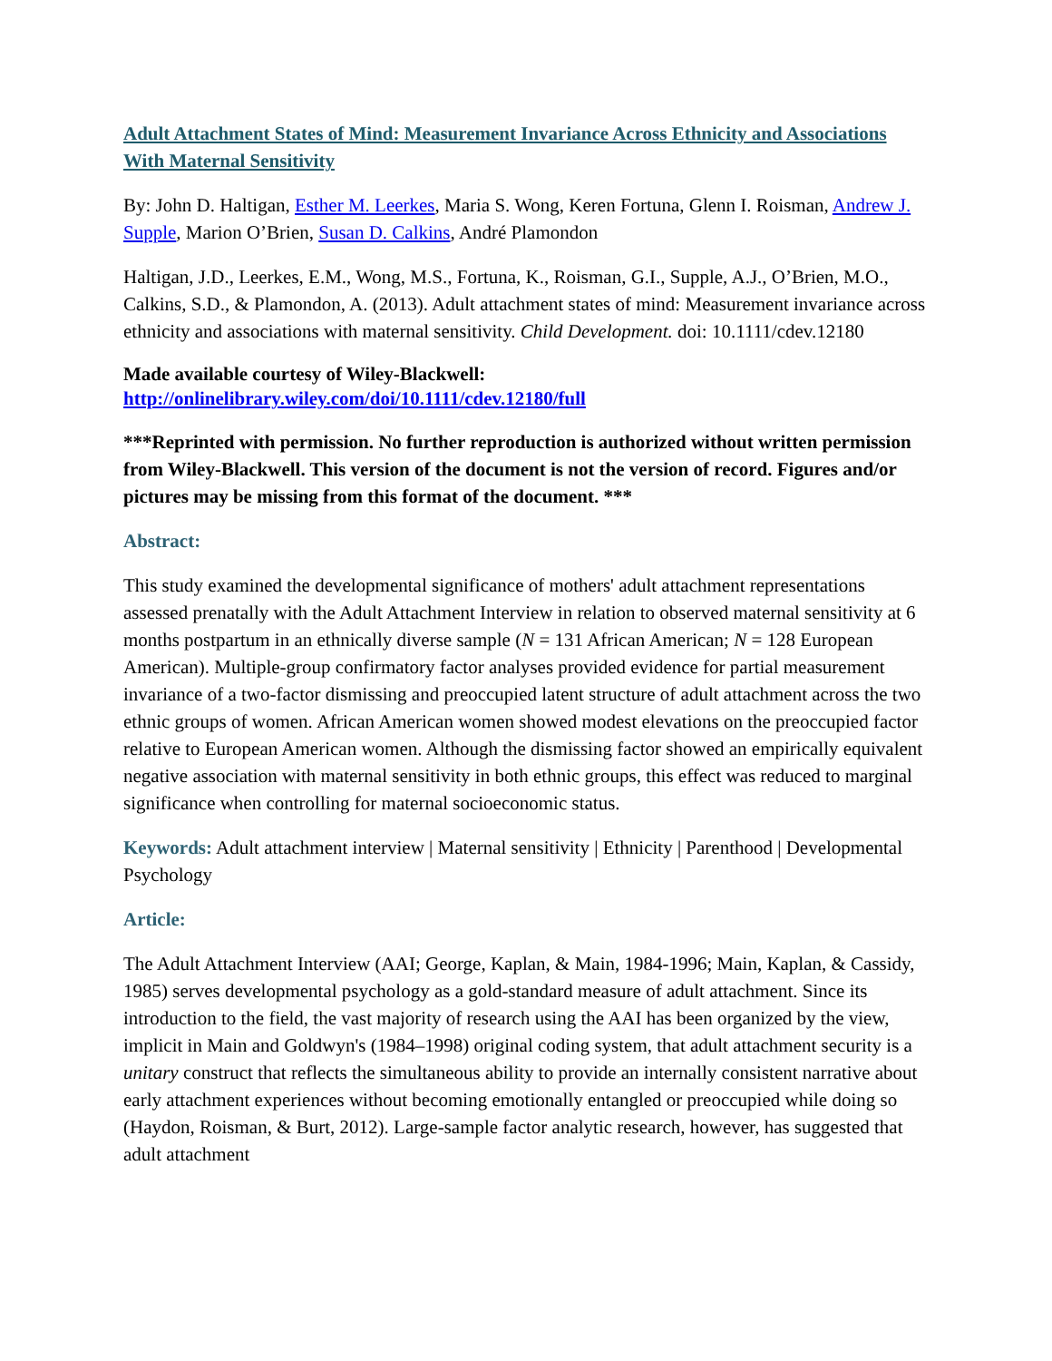Adult Attachment States of Mind: Measurement Invariance Across Ethnicity and Associations With Maternal Sensitivity
By: John D. Haltigan, Esther M. Leerkes, Maria S. Wong, Keren Fortuna, Glenn I. Roisman, Andrew J. Supple, Marion O’Brien, Susan D. Calkins, André Plamondon
Haltigan, J.D., Leerkes, E.M., Wong, M.S., Fortuna, K., Roisman, G.I., Supple, A.J., O’Brien, M.O., Calkins, S.D., & Plamondon, A. (2013). Adult attachment states of mind: Measurement invariance across ethnicity and associations with maternal sensitivity. Child Development. doi: 10.1111/cdev.12180
Made available courtesy of Wiley-Blackwell:
http://onlinelibrary.wiley.com/doi/10.1111/cdev.12180/full
***Reprinted with permission. No further reproduction is authorized without written permission from Wiley-Blackwell. This version of the document is not the version of record. Figures and/or pictures may be missing from this format of the document. ***
Abstract:
This study examined the developmental significance of mothers' adult attachment representations assessed prenatally with the Adult Attachment Interview in relation to observed maternal sensitivity at 6 months postpartum in an ethnically diverse sample (N = 131 African American; N = 128 European American). Multiple-group confirmatory factor analyses provided evidence for partial measurement invariance of a two-factor dismissing and preoccupied latent structure of adult attachment across the two ethnic groups of women. African American women showed modest elevations on the preoccupied factor relative to European American women. Although the dismissing factor showed an empirically equivalent negative association with maternal sensitivity in both ethnic groups, this effect was reduced to marginal significance when controlling for maternal socioeconomic status.
Keywords: Adult attachment interview | Maternal sensitivity | Ethnicity | Parenthood | Developmental Psychology
Article:
The Adult Attachment Interview (AAI; George, Kaplan, & Main, 1984-1996; Main, Kaplan, & Cassidy, 1985) serves developmental psychology as a gold-standard measure of adult attachment. Since its introduction to the field, the vast majority of research using the AAI has been organized by the view, implicit in Main and Goldwyn's (1984–1998) original coding system, that adult attachment security is a unitary construct that reflects the simultaneous ability to provide an internally consistent narrative about early attachment experiences without becoming emotionally entangled or preoccupied while doing so (Haydon, Roisman, & Burt, 2012). Large-sample factor analytic research, however, has suggested that adult attachment